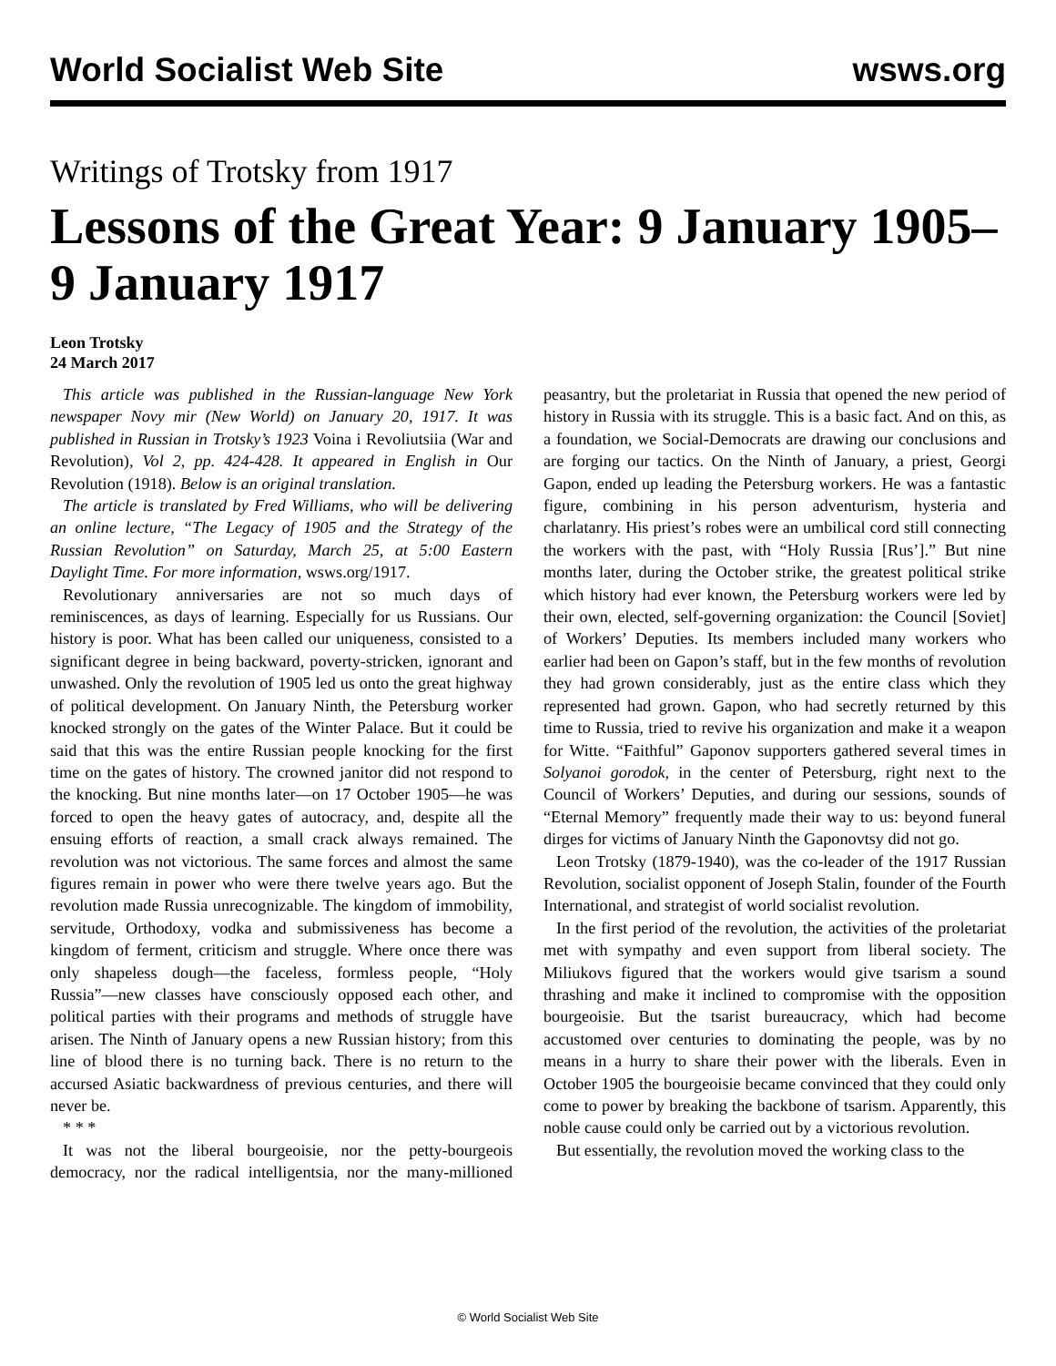World Socialist Web Site wsws.org
Writings of Trotsky from 1917
Lessons of the Great Year: 9 January 1905–9 January 1917
Leon Trotsky
24 March 2017
This article was published in the Russian-language New York newspaper Novy mir (New World) on January 20, 1917. It was published in Russian in Trotsky’s 1923 Voina i Revoliutsiia (War and Revolution), Vol 2, pp. 424-428. It appeared in English in Our Revolution (1918). Below is an original translation.
The article is translated by Fred Williams, who will be delivering an online lecture, “The Legacy of 1905 and the Strategy of the Russian Revolution” on Saturday, March 25, at 5:00 Eastern Daylight Time. For more information, wsws.org/1917.
Revolutionary anniversaries are not so much days of reminiscences, as days of learning. Especially for us Russians. Our history is poor. What has been called our uniqueness, consisted to a significant degree in being backward, poverty-stricken, ignorant and unwashed. Only the revolution of 1905 led us onto the great highway of political development. On January Ninth, the Petersburg worker knocked strongly on the gates of the Winter Palace. But it could be said that this was the entire Russian people knocking for the first time on the gates of history. The crowned janitor did not respond to the knocking. But nine months later—on 17 October 1905—he was forced to open the heavy gates of autocracy, and, despite all the ensuing efforts of reaction, a small crack always remained. The revolution was not victorious. The same forces and almost the same figures remain in power who were there twelve years ago. But the revolution made Russia unrecognizable. The kingdom of immobility, servitude, Orthodoxy, vodka and submissiveness has become a kingdom of ferment, criticism and struggle. Where once there was only shapeless dough—the faceless, formless people, “Holy Russia”—new classes have consciously opposed each other, and political parties with their programs and methods of struggle have arisen. The Ninth of January opens a new Russian history; from this line of blood there is no turning back. There is no return to the accursed Asiatic backwardness of previous centuries, and there will never be.
* * *
It was not the liberal bourgeoisie, nor the petty-bourgeois democracy, nor the radical intelligentsia, nor the many-millioned peasantry, but the proletariat in Russia that opened the new period of history in Russia with its struggle. This is a basic fact. And on this, as a foundation, we Social-Democrats are drawing our conclusions and are forging our tactics. On the Ninth of January, a priest, Georgi Gapon, ended up leading the Petersburg workers. He was a fantastic figure, combining in his person adventurism, hysteria and charlatanry. His priest’s robes were an umbilical cord still connecting the workers with the past, with “Holy Russia [Rus’].” But nine months later, during the October strike, the greatest political strike which history had ever known, the Petersburg workers were led by their own, elected, self-governing organization: the Council [Soviet] of Workers’ Deputies. Its members included many workers who earlier had been on Gapon’s staff, but in the few months of revolution they had grown considerably, just as the entire class which they represented had grown. Gapon, who had secretly returned by this time to Russia, tried to revive his organization and make it a weapon for Witte. “Faithful” Gaponov supporters gathered several times in Solyanoi gorodok, in the center of Petersburg, right next to the Council of Workers’ Deputies, and during our sessions, sounds of “Eternal Memory” frequently made their way to us: beyond funeral dirges for victims of January Ninth the Gaponovtsy did not go.
Leon Trotsky (1879-1940), was the co-leader of the 1917 Russian Revolution, socialist opponent of Joseph Stalin, founder of the Fourth International, and strategist of world socialist revolution.
In the first period of the revolution, the activities of the proletariat met with sympathy and even support from liberal society. The Miliukovs figured that the workers would give tsarism a sound thrashing and make it inclined to compromise with the opposition bourgeoisie. But the tsarist bureaucracy, which had become accustomed over centuries to dominating the people, was by no means in a hurry to share their power with the liberals. Even in October 1905 the bourgeoisie became convinced that they could only come to power by breaking the backbone of tsarism. Apparently, this noble cause could only be carried out by a victorious revolution.
But essentially, the revolution moved the working class to the
© World Socialist Web Site